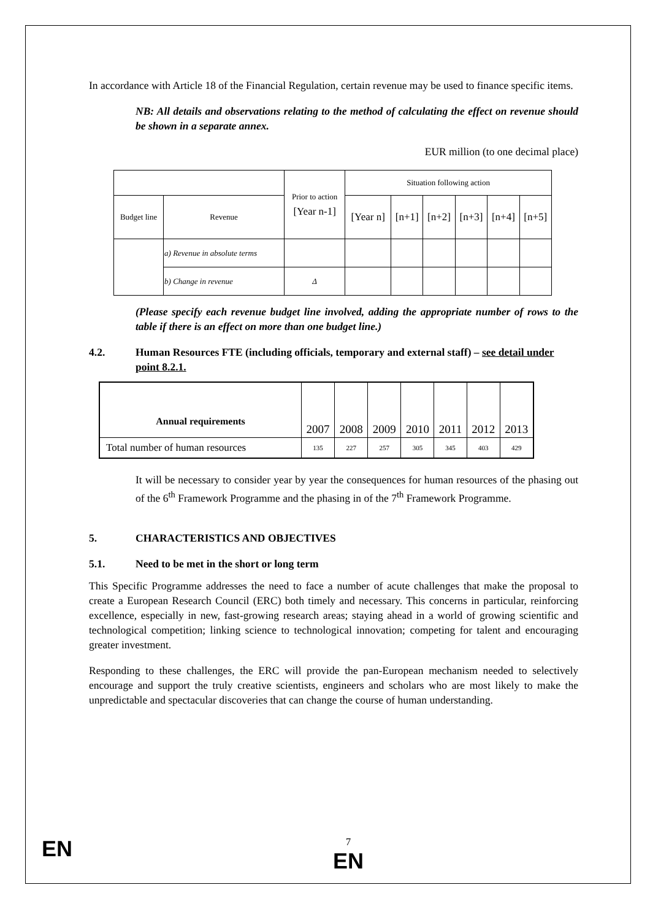In accordance with Article 18 of the Financial Regulation, certain revenue may be used to finance specific items.
NB: All details and observations relating to the method of calculating the effect on revenue should be shown in a separate annex.
EUR million (to one decimal place)
| | | Prior to action [Year n-1] | Situation following action | | | | | |
| Budget line | Revenue | | [Year n] | [n+1] | [n+2] | [n+3] | [n+4] | [n+5] |
| | a) Revenue in absolute terms | | | | | | | |
| | b) Change in revenue | Δ | | | | | | |
(Please specify each revenue budget line involved, adding the appropriate number of rows to the table if there is an effect on more than one budget line.)
4.2. Human Resources FTE (including officials, temporary and external staff) – see detail under point 8.2.1.
| Annual requirements | 2007 | 2008 | 2009 | 2010 | 2011 | 2012 | 2013 |
| Total number of human resources | 135 | 227 | 257 | 305 | 345 | 403 | 429 |
It will be necessary to consider year by year the consequences for human resources of the phasing out of the 6<sup>th</sup> Framework Programme and the phasing in of the 7<sup>th</sup> Framework Programme.
5. CHARACTERISTICS AND OBJECTIVES
5.1. Need to be met in the short or long term
This Specific Programme addresses the need to face a number of acute challenges that make the proposal to create a European Research Council (ERC) both timely and necessary. This concerns in particular, reinforcing excellence, especially in new, fast-growing research areas; staying ahead in a world of growing scientific and technological competition; linking science to technological innovation; competing for talent and encouraging greater investment.
Responding to these challenges, the ERC will provide the pan-European mechanism needed to selectively encourage and support the truly creative scientists, engineers and scholars who are most likely to make the unpredictable and spectacular discoveries that can change the course of human understanding.
EN
7
EN